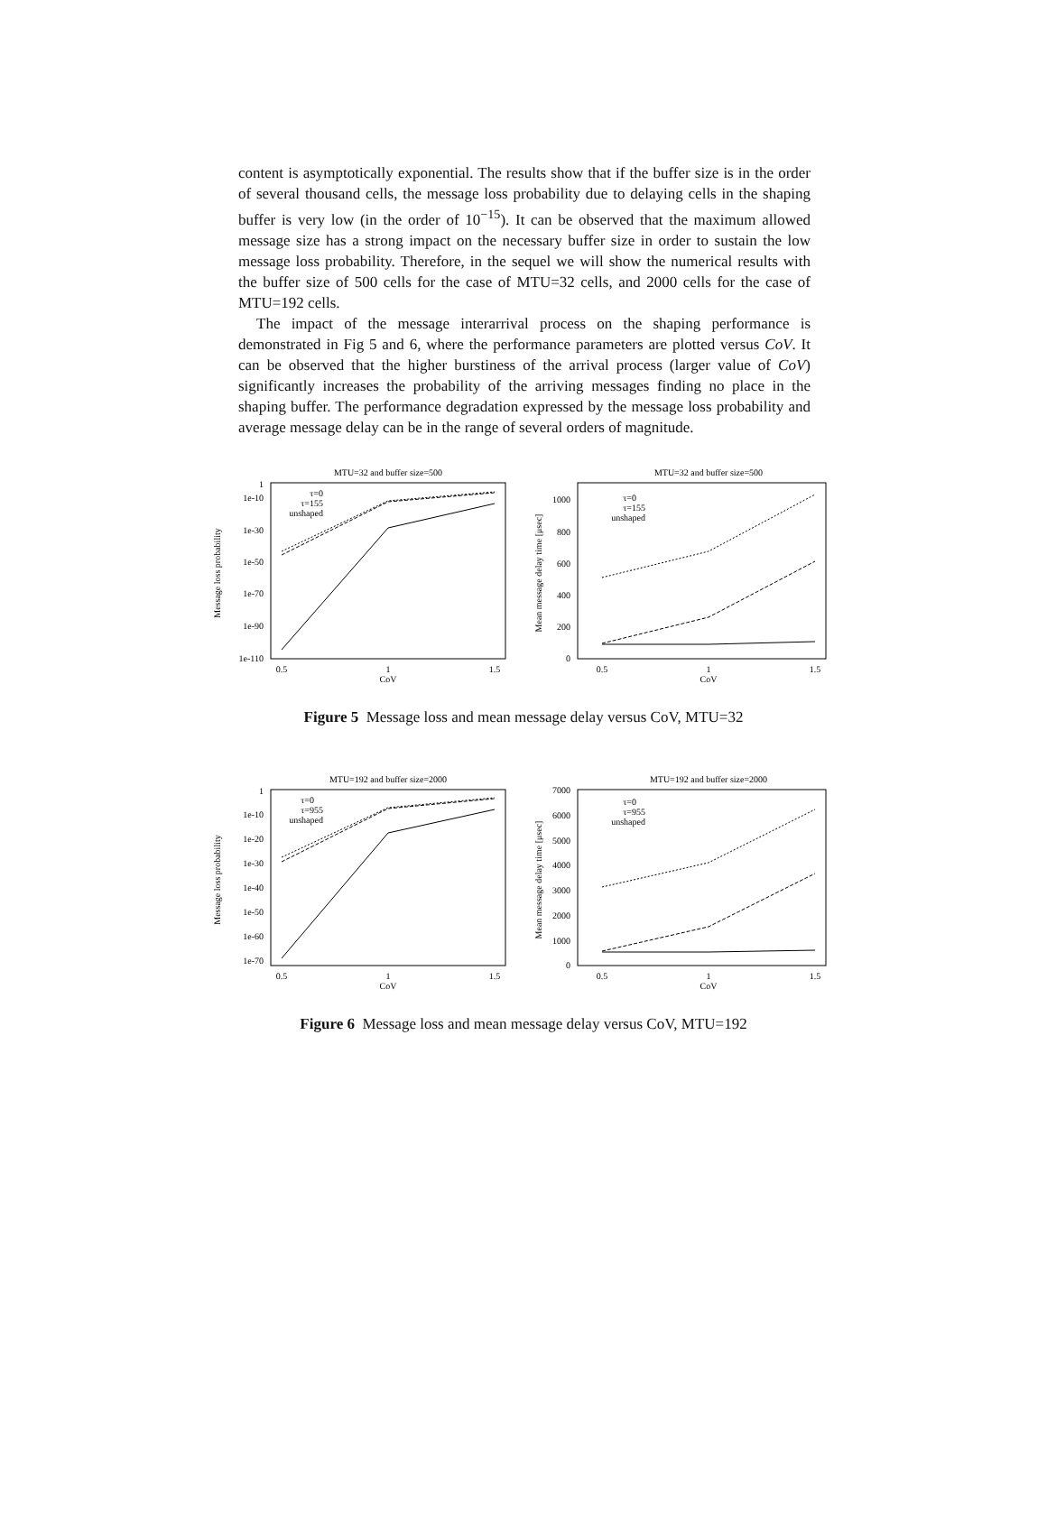content is asymptotically exponential. The results show that if the buffer size is in the order of several thousand cells, the message loss probability due to delaying cells in the shaping buffer is very low (in the order of 10<sup>−15</sup>). It can be observed that the maximum allowed message size has a strong impact on the necessary buffer size in order to sustain the low message loss probability. Therefore, in the sequel we will show the numerical results with the buffer size of 500 cells for the case of MTU=32 cells, and 2000 cells for the case of MTU=192 cells.
The impact of the message interarrival process on the shaping performance is demonstrated in Fig 5 and 6, where the performance parameters are plotted versus CoV. It can be observed that the higher burstiness of the arrival process (larger value of CoV) significantly increases the probability of the arriving messages finding no place in the shaping buffer. The performance degradation expressed by the message loss probability and average message delay can be in the range of several orders of magnitude.
MTU=32 and buffer size=500
1
1e-10
1e-30
1e-50
1e-70
1e-90
1e-110
0.5
1
1.5
CoV
Message loss probability
τ=0
τ=155
unshaped
MTU=32 and buffer size=500
1000
800
600
400
200
0
0.5
1
1.5
CoV
Mean message delay time [μsec]
τ=0
τ=155
unshaped
Figure 5 Message loss and mean message delay versus CoV, MTU=32
MTU=192 and buffer size=2000
1
1e-10
1e-20
1e-30
1e-40
1e-50
1e-60
1e-70
0.5
1
1.5
CoV
Message loss probability
τ=0
τ=955
unshaped
MTU=192 and buffer size=2000
7000
6000
5000
4000
3000
2000
1000
0
0.5
1
1.5
CoV
Mean message delay time [μsec]
τ=0
τ=955
unshaped
Figure 6 Message loss and mean message delay versus CoV, MTU=192